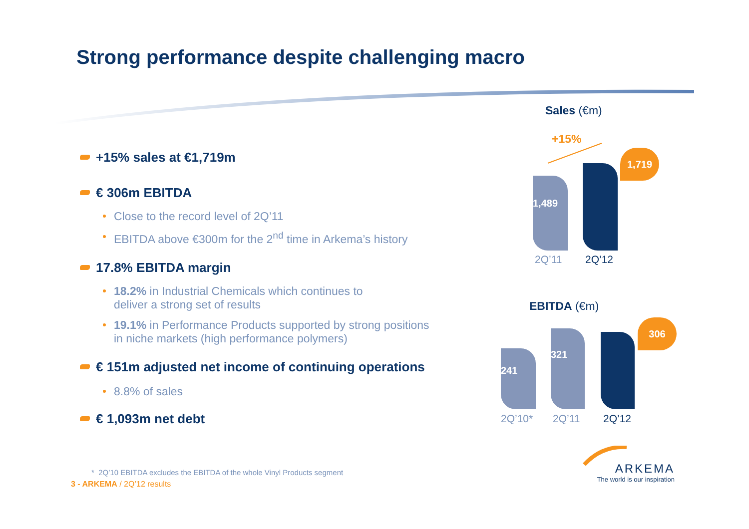Strong performance despite challenging macro
+15% sales at €1,719m
€ 306m EBITDA
Close to the record level of 2Q’11
EBITDA above €300m for the 2<sup>nd</sup> time in Arkema’s history
17.8% EBITDA margin
18.2% in Industrial Chemicals which continues to
deliver a strong set of results
19.1% in Performance Products supported by strong positions
in niche markets (high performance polymers)
€ 151m adjusted net income of continuing operations
8.8% of sales
€ 1,093m net debt
Sales (€m)
+15%
1,489 1,719
2Q’11 2Q’12
EBITDA (€m)
241 321 306
2Q’10* 2Q’11 2Q’12
* 2Q’10 EBITDA excludes the EBITDA of the whole Vinyl Products segment
3 - ARKEMA / 2Q’12 results
ARKEMA
The world is our inspiration